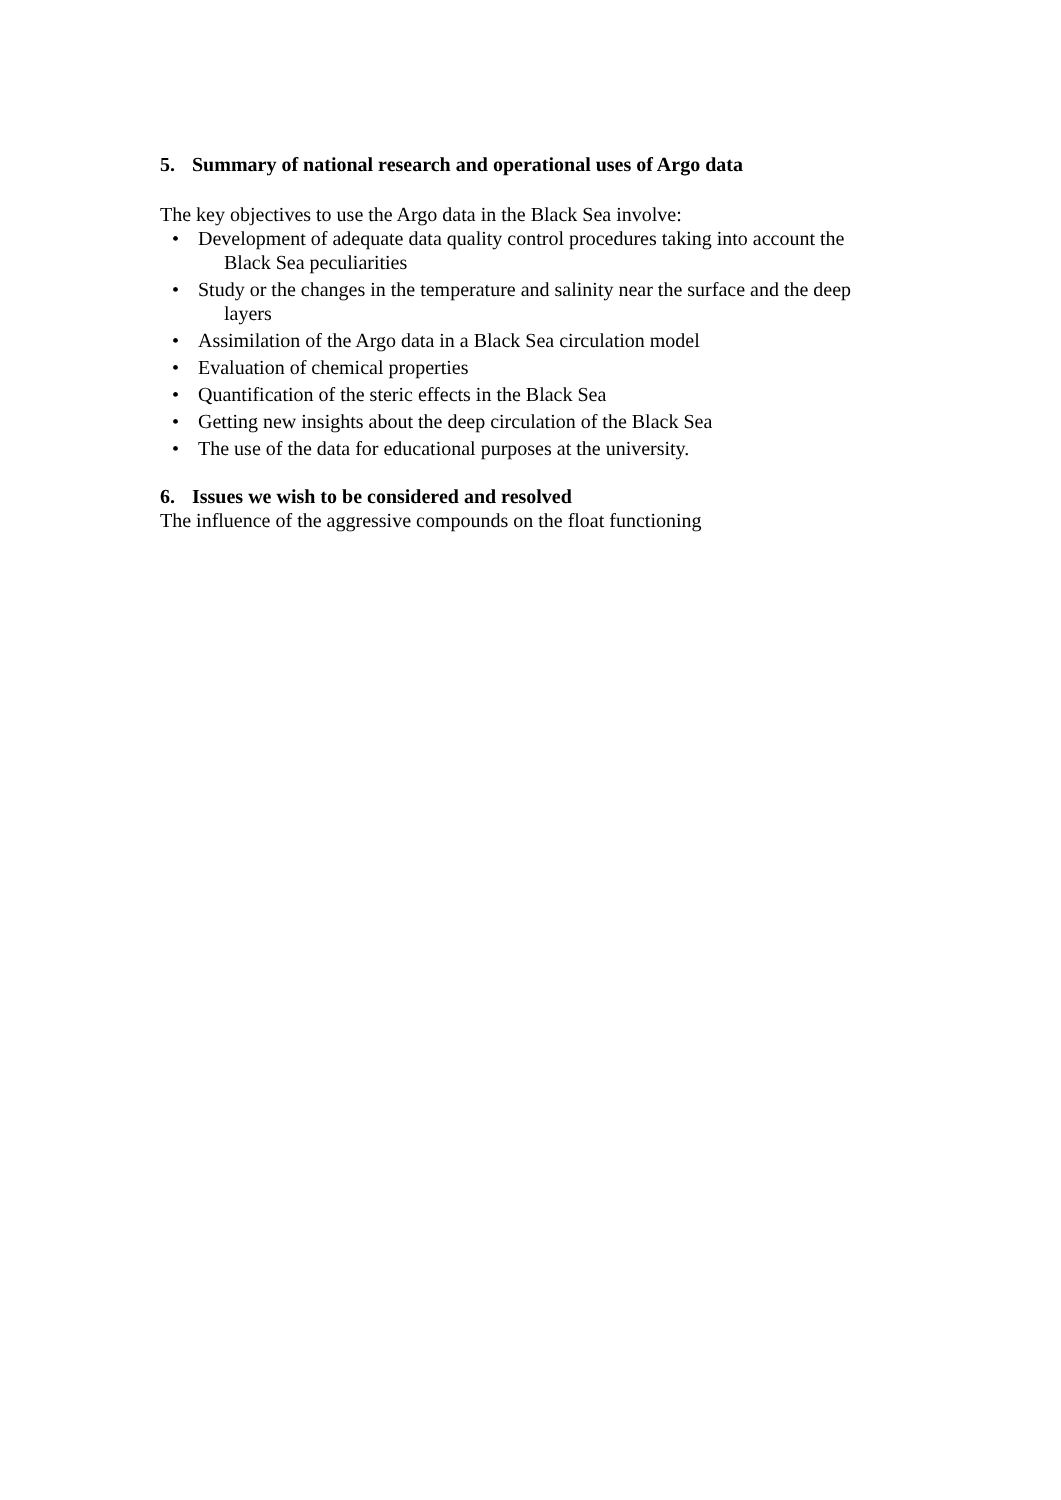5. Summary of national research and operational uses of Argo data
The key objectives to use the Argo data in the Black Sea involve:
• Development of adequate data quality control procedures taking into account the
Black Sea peculiarities
• Study or the changes in the temperature and salinity near the surface and the deep
layers
• Assimilation of the Argo data in a Black Sea circulation model
• Evaluation of chemical properties
• Quantification of the steric effects in the Black Sea
• Getting new insights about the deep circulation of the Black Sea
• The use of the data for educational purposes at the university.
6. Issues we wish to be considered and resolved
The influence of the aggressive compounds on the float functioning